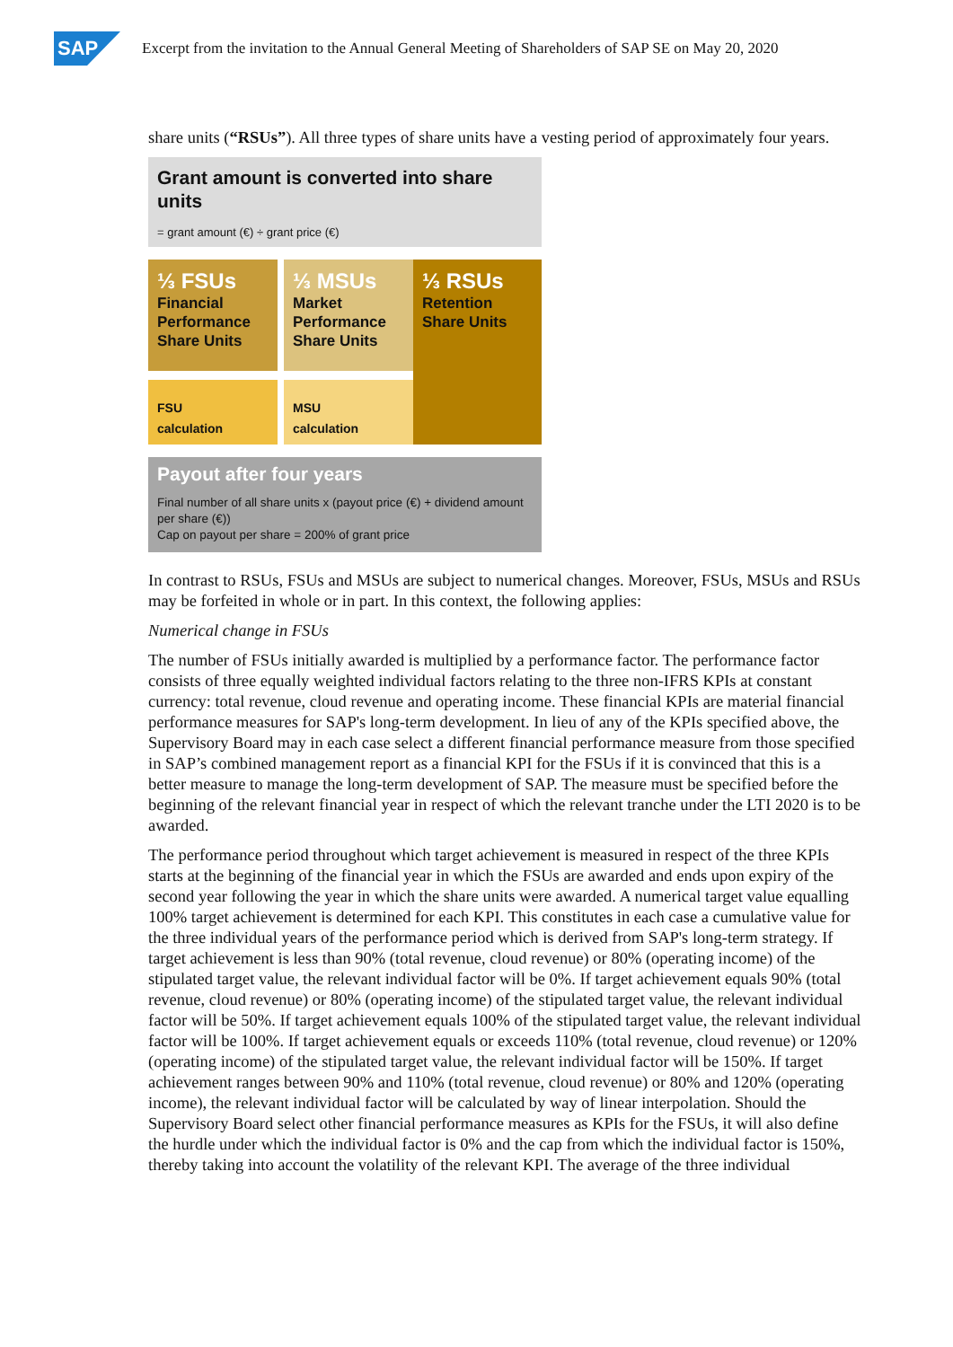SAP
Excerpt from the invitation to the Annual General Meeting of Shareholders of SAP SE on May 20, 2020
share units (“RSUs”). All three types of share units have a vesting period of approximately four years.
Grant amount is converted into share units
= grant amount (€) ÷ grant price (€)
⅓ FSUs
Financial Performance Share Units
FSU
calculation
⅓ MSUs
Market Performance Share Units
MSU
calculation
⅓ RSUs
Retention Share Units
Payout after four years
Final number of all share units x (payout price (€) + dividend amount per share (€))
Cap on payout per share = 200% of grant price
In contrast to RSUs, FSUs and MSUs are subject to numerical changes. Moreover, FSUs, MSUs and RSUs may be forfeited in whole or in part. In this context, the following applies:
Numerical change in FSUs
The number of FSUs initially awarded is multiplied by a performance factor. The performance factor consists of three equally weighted individual factors relating to the three non-IFRS KPIs at constant currency: total revenue, cloud revenue and operating income. These financial KPIs are material financial performance measures for SAP's long-term development. In lieu of any of the KPIs specified above, the Supervisory Board may in each case select a different financial performance measure from those specified in SAP’s combined management report as a financial KPI for the FSUs if it is convinced that this is a better measure to manage the long-term development of SAP. The measure must be specified before the beginning of the relevant financial year in respect of which the relevant tranche under the LTI 2020 is to be awarded.
The performance period throughout which target achievement is measured in respect of the three KPIs starts at the beginning of the financial year in which the FSUs are awarded and ends upon expiry of the second year following the year in which the share units were awarded. A numerical target value equalling 100% target achievement is determined for each KPI. This constitutes in each case a cumulative value for the three individual years of the performance period which is derived from SAP's long-term strategy. If target achievement is less than 90% (total revenue, cloud revenue) or 80% (operating income) of the stipulated target value, the relevant individual factor will be 0%. If target achievement equals 90% (total revenue, cloud revenue) or 80% (operating income) of the stipulated target value, the relevant individual factor will be 50%. If target achievement equals 100% of the stipulated target value, the relevant individual factor will be 100%. If target achievement equals or exceeds 110% (total revenue, cloud revenue) or 120% (operating income) of the stipulated target value, the relevant individual factor will be 150%. If target achievement ranges between 90% and 110% (total revenue, cloud revenue) or 80% and 120% (operating income), the relevant individual factor will be calculated by way of linear interpolation. Should the Supervisory Board select other financial performance measures as KPIs for the FSUs, it will also define the hurdle under which the individual factor is 0% and the cap from which the individual factor is 150%, thereby taking into account the volatility of the relevant KPI. The average of the three individual